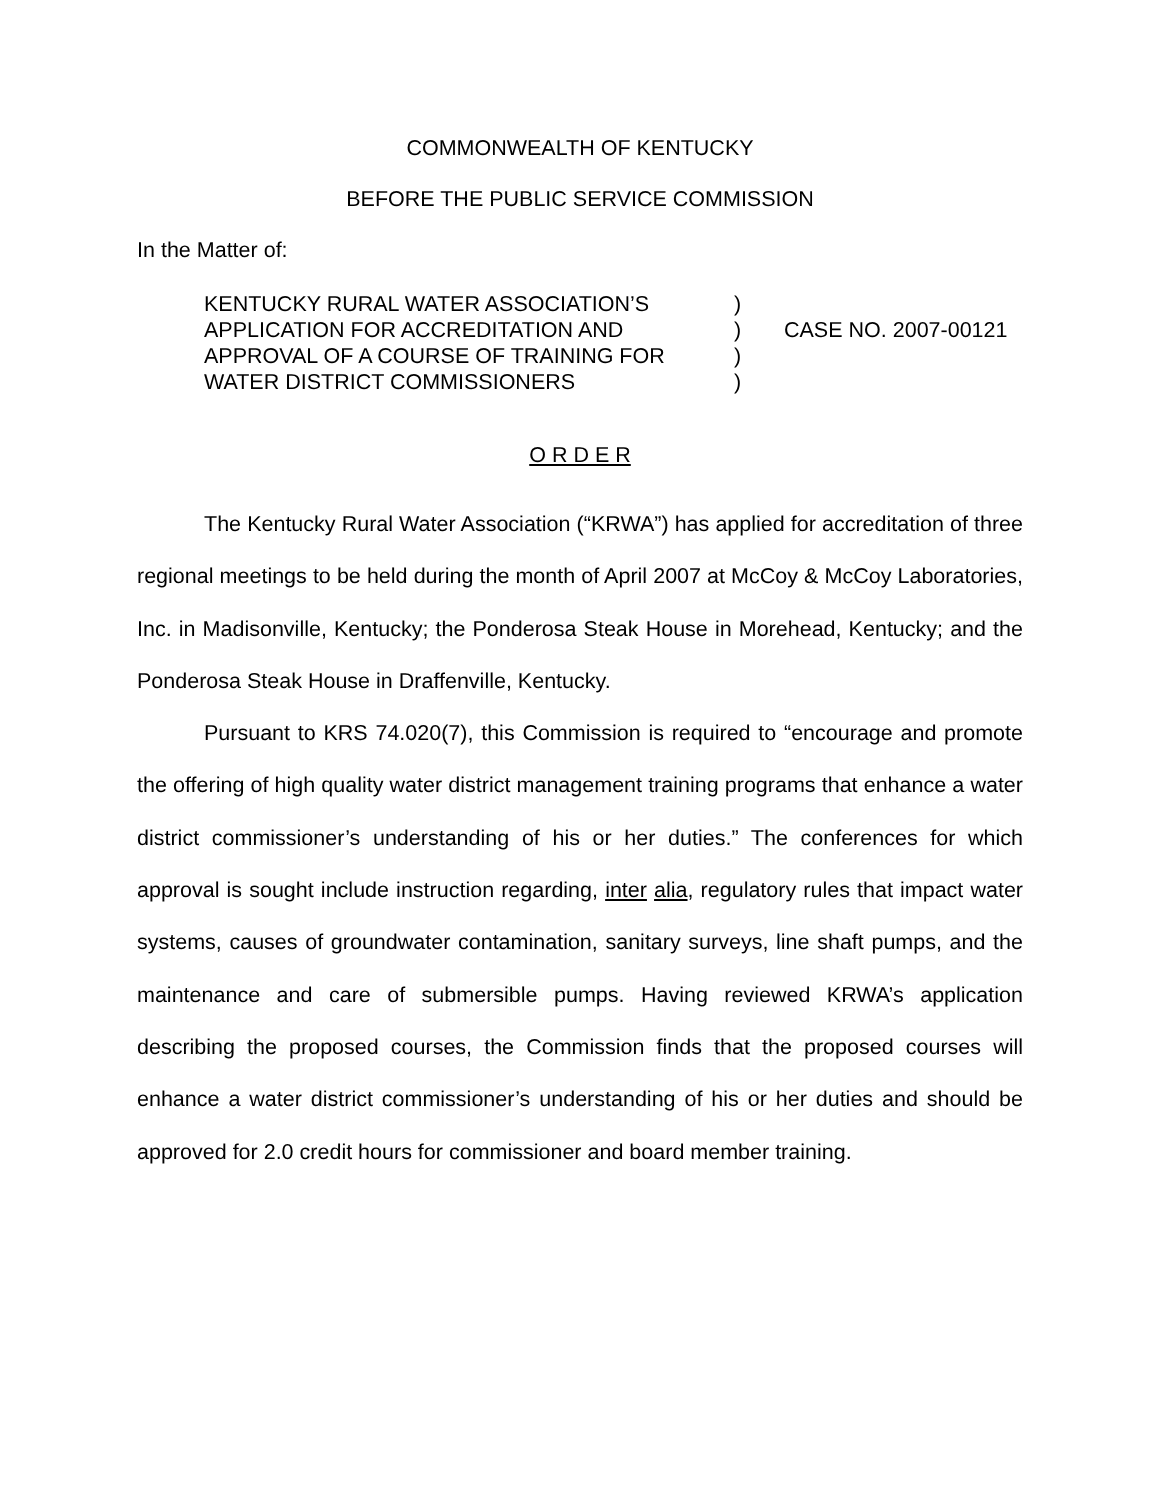COMMONWEALTH OF KENTUCKY
BEFORE THE PUBLIC SERVICE COMMISSION
In the Matter of:
| KENTUCKY RURAL WATER ASSOCIATION’S | ) | |
| APPLICATION FOR ACCREDITATION AND | ) | CASE NO. 2007-00121 |
| APPROVAL OF A COURSE OF TRAINING FOR | ) | |
| WATER DISTRICT COMMISSIONERS | ) | |
O R D E R
The Kentucky Rural Water Association (“KRWA”) has applied for accreditation of three regional meetings to be held during the month of April 2007 at McCoy & McCoy Laboratories, Inc. in Madisonville, Kentucky; the Ponderosa Steak House in Morehead, Kentucky; and the Ponderosa Steak House in Draffenville, Kentucky.
Pursuant to KRS 74.020(7), this Commission is required to “encourage and promote the offering of high quality water district management training programs that enhance a water district commissioner’s understanding of his or her duties.” The conferences for which approval is sought include instruction regarding, inter alia, regulatory rules that impact water systems, causes of groundwater contamination, sanitary surveys, line shaft pumps, and the maintenance and care of submersible pumps. Having reviewed KRWA’s application describing the proposed courses, the Commission finds that the proposed courses will enhance a water district commissioner’s understanding of his or her duties and should be approved for 2.0 credit hours for commissioner and board member training.